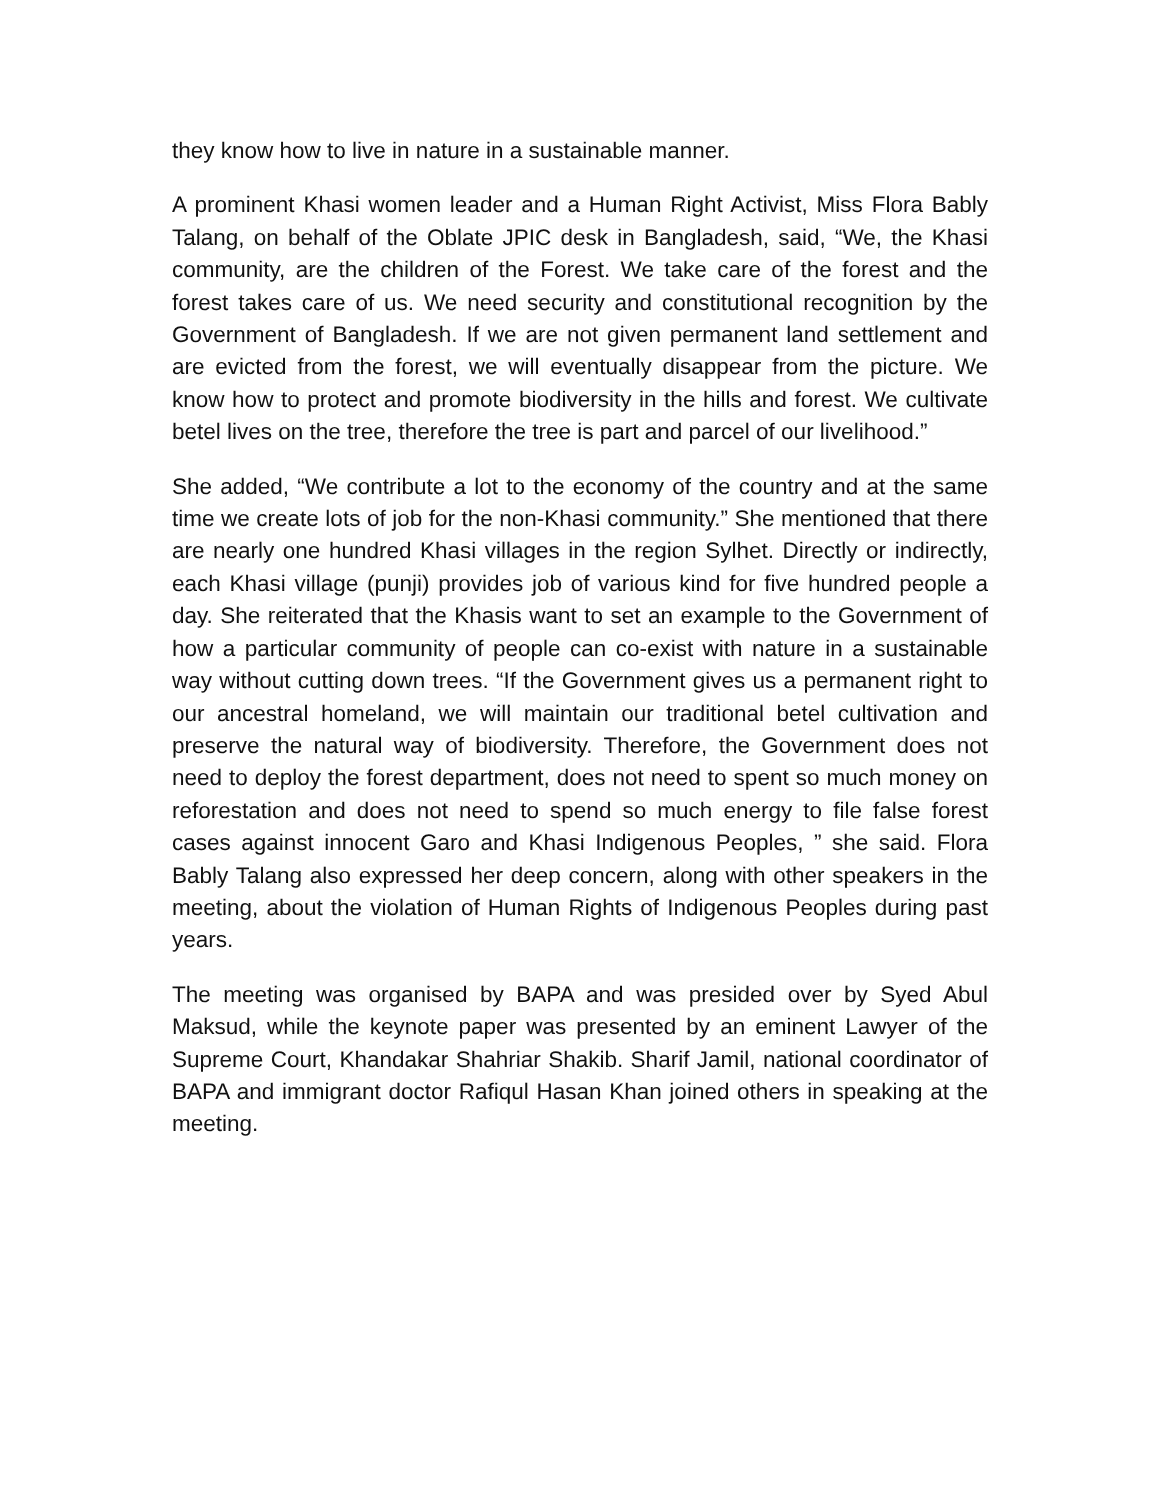they know how to live in nature in a sustainable manner.
A prominent Khasi women leader and a Human Right Activist, Miss Flora Bably Talang, on behalf of the Oblate JPIC desk in Bangladesh, said, “We, the Khasi community, are the children of the Forest. We take care of the forest and the forest takes care of us. We need security and constitutional recognition by the Government of Bangladesh. If we are not given permanent land settlement and are evicted from the forest, we will eventually disappear from the picture. We know how to protect and promote biodiversity in the hills and forest. We cultivate betel lives on the tree, therefore the tree is part and parcel of our livelihood.”
She added, “We contribute a lot to the economy of the country and at the same time we create lots of job for the non-Khasi community.” She mentioned that there are nearly one hundred Khasi villages in the region Sylhet. Directly or indirectly, each Khasi village (punji) provides job of various kind for five hundred people a day. She reiterated that the Khasis want to set an example to the Government of how a particular community of people can co-exist with nature in a sustainable way without cutting down trees. “If the Government gives us a permanent right to our ancestral homeland, we will maintain our traditional betel cultivation and preserve the natural way of biodiversity. Therefore, the Government does not need to deploy the forest department, does not need to spent so much money on reforestation and does not need to spend so much energy to file false forest cases against innocent Garo and Khasi Indigenous Peoples, ” she said. Flora Bably Talang also expressed her deep concern, along with other speakers in the meeting, about the violation of Human Rights of Indigenous Peoples during past years.
The meeting was organised by BAPA and was presided over by Syed Abul Maksud, while the keynote paper was presented by an eminent Lawyer of the Supreme Court, Khandakar Shahriar Shakib. Sharif Jamil, national coordinator of BAPA and immigrant doctor Rafiqul Hasan Khan joined others in speaking at the meeting.